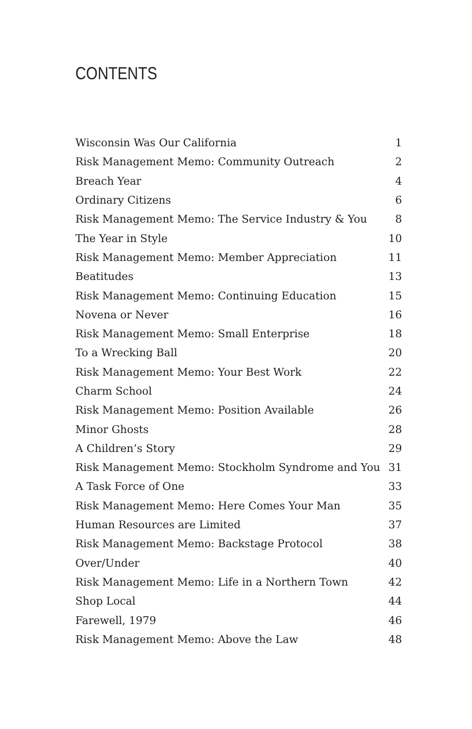CONTENTS
| Wisconsin Was Our California | 1 |
| Risk Management Memo: Community Outreach | 2 |
| Breach Year | 4 |
| Ordinary Citizens | 6 |
| Risk Management Memo: The Service Industry & You | 8 |
| The Year in Style | 10 |
| Risk Management Memo: Member Appreciation | 11 |
| Beatitudes | 13 |
| Risk Management Memo: Continuing Education | 15 |
| Novena or Never | 16 |
| Risk Management Memo: Small Enterprise | 18 |
| To a Wrecking Ball | 20 |
| Risk Management Memo: Your Best Work | 22 |
| Charm School | 24 |
| Risk Management Memo: Position Available | 26 |
| Minor Ghosts | 28 |
| A Children’s Story | 29 |
| Risk Management Memo: Stockholm Syndrome and You | 31 |
| A Task Force of One | 33 |
| Risk Management Memo: Here Comes Your Man | 35 |
| Human Resources are Limited | 37 |
| Risk Management Memo: Backstage Protocol | 38 |
| Over/Under | 40 |
| Risk Management Memo: Life in a Northern Town | 42 |
| Shop Local | 44 |
| Farewell, 1979 | 46 |
| Risk Management Memo: Above the Law | 48 |